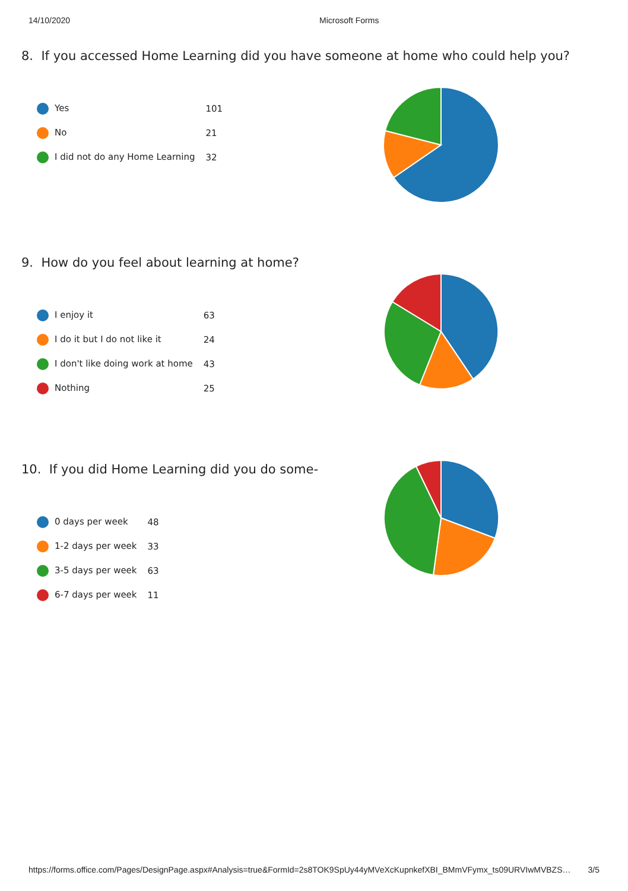14/10/2020 Microsoft Forms
8. If you accessed Home Learning did you have someone at home who could help you?
| Yes | 101 |
| No | 21 |
| I did not do any Home Learning | 32 |
9. How do you feel about learning at home?
| I enjoy it | 63 |
| I do it but I do not like it | 24 |
| I don't like doing work at home | 43 |
| Nothing | 25 |
10. If you did Home Learning did you do some-
| 0 days per week | 48 |
| 1-2 days per week | 33 |
| 3-5 days per week | 63 |
| 6-7 days per week | 11 |
https://forms.office.com/Pages/DesignPage.aspx#Analysis=true&FormId=2s8TOK9SpUy44yMVeXcKupnkefXBI_BMmVFymx_ts09URVIwMVBZS… 3/5